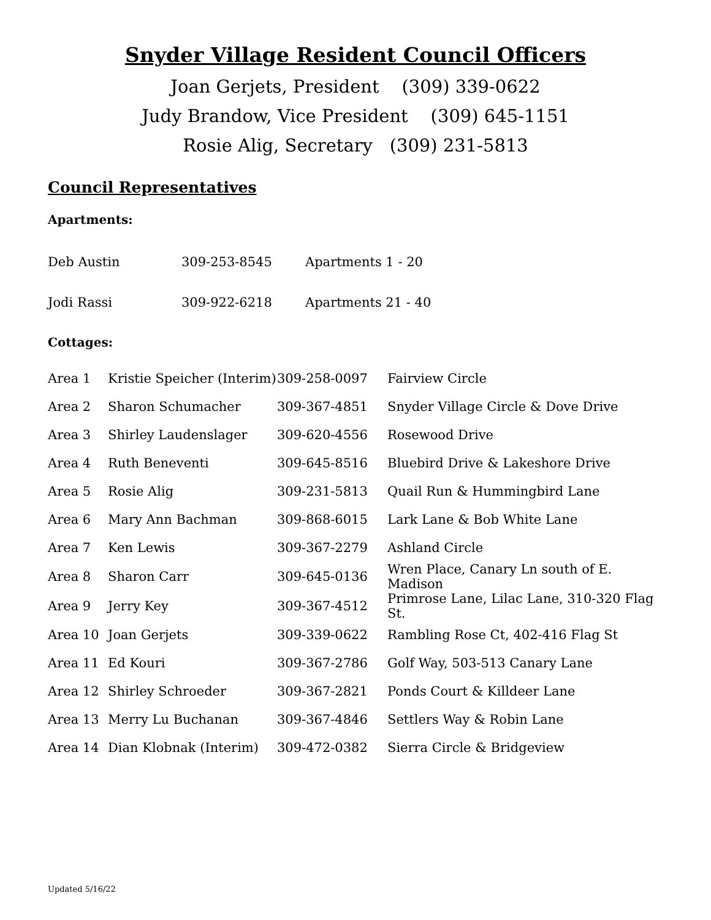Snyder Village Resident Council Officers
Joan Gerjets, President (309) 339-0622
Judy Brandow, Vice President (309) 645-1151
Rosie Alig, Secretary (309) 231-5813
Council Representatives
Apartments:
| Deb Austin | 309-253-8545 | Apartments 1 - 20 |
| Jodi Rassi | 309-922-6218 | Apartments 21 - 40 |
Cottages:
| Area 1 | Kristie Speicher (Interim) | 309-258-0097 | Fairview Circle |
| Area 2 | Sharon Schumacher | 309-367-4851 | Snyder Village Circle & Dove Drive |
| Area 3 | Shirley Laudenslager | 309-620-4556 | Rosewood Drive |
| Area 4 | Ruth Beneventi | 309-645-8516 | Bluebird Drive & Lakeshore Drive |
| Area 5 | Rosie Alig | 309-231-5813 | Quail Run & Hummingbird Lane |
| Area 6 | Mary Ann Bachman | 309-868-6015 | Lark Lane & Bob White Lane |
| Area 7 | Ken Lewis | 309-367-2279 | Ashland Circle |
| Area 8 | Sharon Carr | 309-645-0136 | Wren Place, Canary Ln south of E. Madison |
| Area 9 | Jerry Key | 309-367-4512 | Primrose Lane, Lilac Lane, 310-320 Flag St. |
| Area 10 | Joan Gerjets | 309-339-0622 | Rambling Rose Ct, 402-416 Flag St |
| Area 11 | Ed Kouri | 309-367-2786 | Golf Way, 503-513 Canary Lane |
| Area 12 | Shirley Schroeder | 309-367-2821 | Ponds Court & Killdeer Lane |
| Area 13 | Merry Lu Buchanan | 309-367-4846 | Settlers Way & Robin Lane |
| Area 14 | Dian Klobnak (Interim) | 309-472-0382 | Sierra Circle & Bridgeview |
Updated 5/16/22